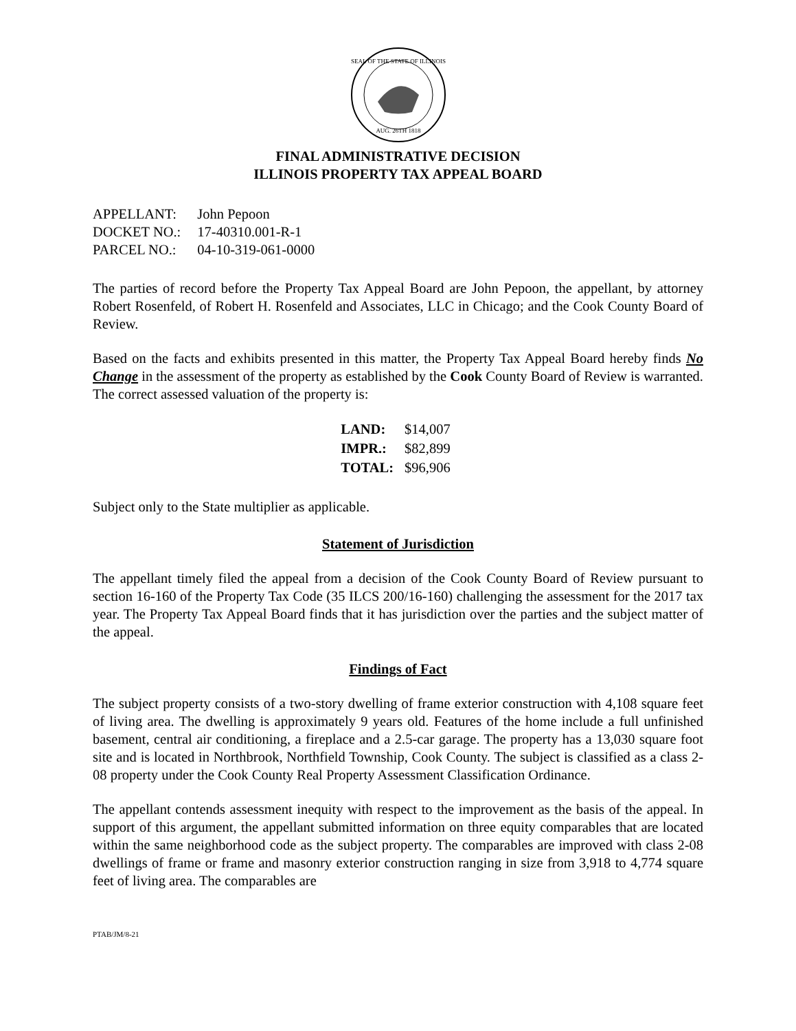SEAL OF THE STATE OF ILLINOIS
AUG. 26TH 1818
FINAL ADMINISTRATIVE DECISION
ILLINOIS PROPERTY TAX APPEAL BOARD
| APPELLANT: | John Pepoon |
| DOCKET NO.: | 17-40310.001-R-1 |
| PARCEL NO.: | 04-10-319-061-0000 |
The parties of record before the Property Tax Appeal Board are John Pepoon, the appellant, by attorney Robert Rosenfeld, of Robert H. Rosenfeld and Associates, LLC in Chicago; and the Cook County Board of Review.
Based on the facts and exhibits presented in this matter, the Property Tax Appeal Board hereby finds No Change in the assessment of the property as established by the Cook County Board of Review is warranted. The correct assessed valuation of the property is:
| LAND: | $14,007 |
| IMPR.: | $82,899 |
| TOTAL: | $96,906 |
Subject only to the State multiplier as applicable.
Statement of Jurisdiction
The appellant timely filed the appeal from a decision of the Cook County Board of Review pursuant to section 16-160 of the Property Tax Code (35 ILCS 200/16-160) challenging the assessment for the 2017 tax year. The Property Tax Appeal Board finds that it has jurisdiction over the parties and the subject matter of the appeal.
Findings of Fact
The subject property consists of a two-story dwelling of frame exterior construction with 4,108 square feet of living area. The dwelling is approximately 9 years old. Features of the home include a full unfinished basement, central air conditioning, a fireplace and a 2.5-car garage. The property has a 13,030 square foot site and is located in Northbrook, Northfield Township, Cook County. The subject is classified as a class 2-08 property under the Cook County Real Property Assessment Classification Ordinance.
The appellant contends assessment inequity with respect to the improvement as the basis of the appeal. In support of this argument, the appellant submitted information on three equity comparables that are located within the same neighborhood code as the subject property. The comparables are improved with class 2-08 dwellings of frame or frame and masonry exterior construction ranging in size from 3,918 to 4,774 square feet of living area. The comparables are
PTAB/JM/8-21